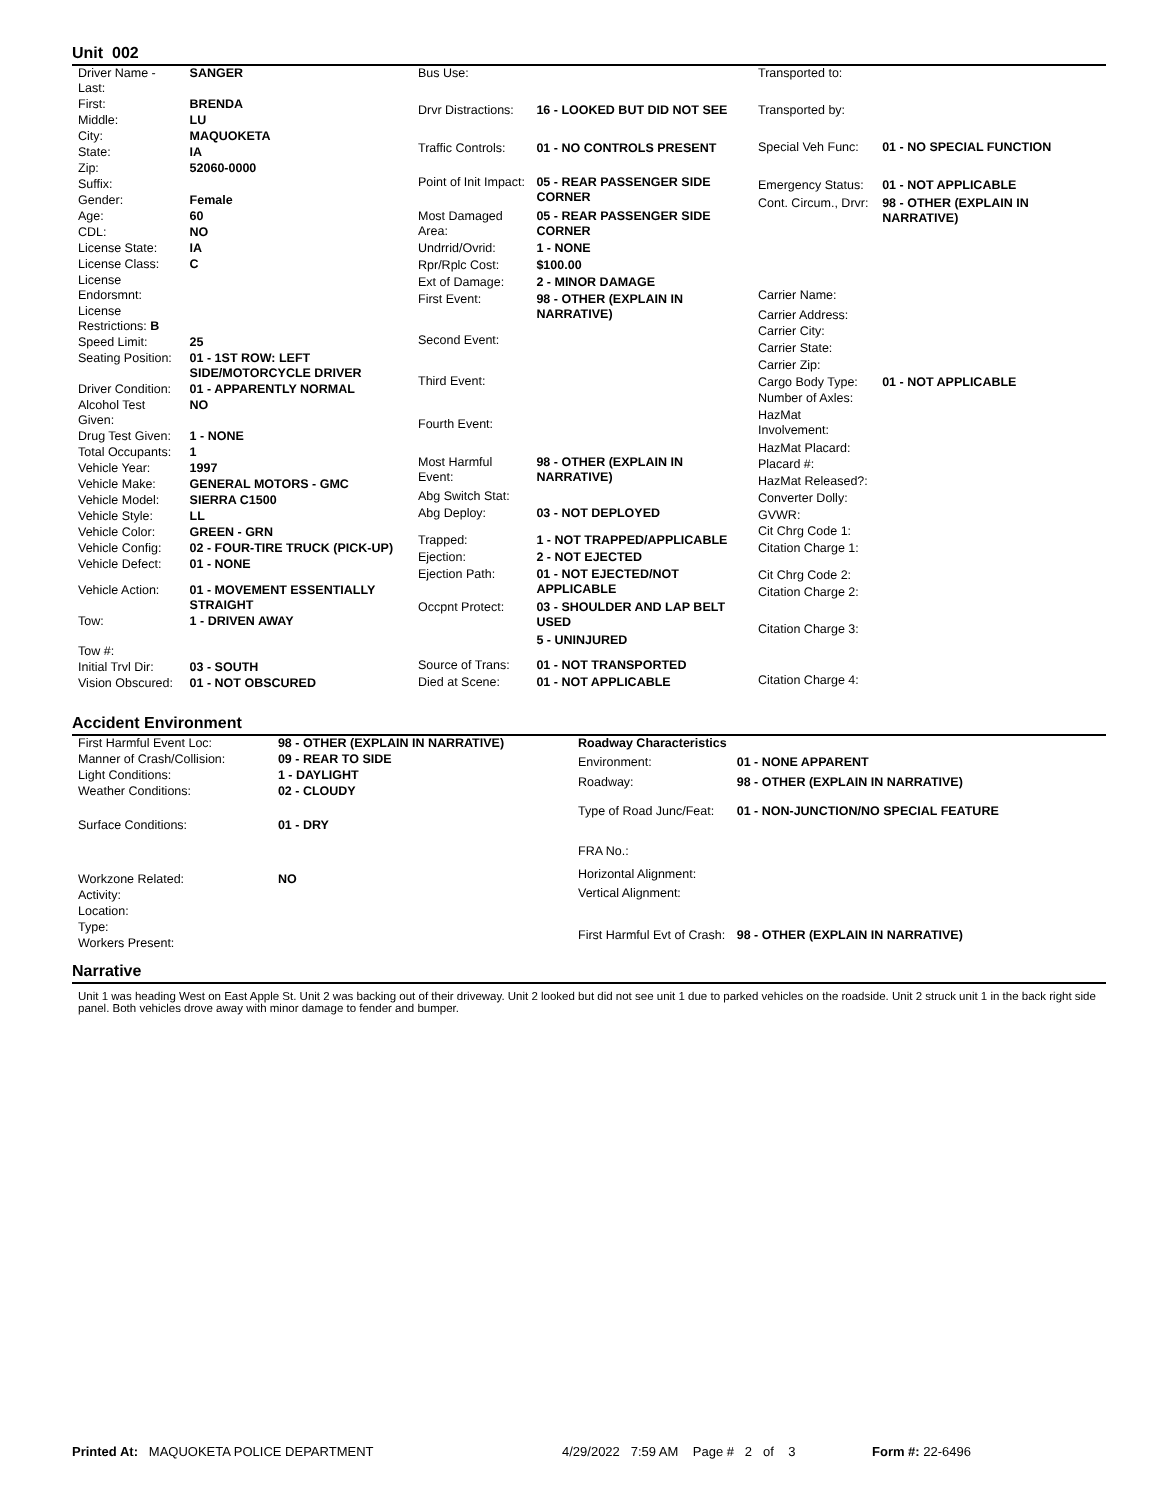Unit 002
| Driver Name - Last: | SANGER |
| First: | BRENDA |
| Middle: | LU |
| City: | MAQUOKETA |
| State: | IA |
| Zip: | 52060-0000 |
| Suffix: | |
| Gender: | Female |
| Age: | 60 |
| CDL: | NO |
| License State: | IA |
| License Class: | C |
| License Endorsmnt: | |
| License Restrictions: B | |
| Speed Limit: | 25 |
| Seating Position: | 01 - 1ST ROW: LEFT SIDE/MOTORCYCLE DRIVER |
| Driver Condition: | 01 - APPARENTLY NORMAL |
| Alcohol Test Given: | NO |
| Drug Test Given: | 1 - NONE |
| Total Occupants: | 1 |
| Vehicle Year: | 1997 |
| Vehicle Make: | GENERAL MOTORS - GMC |
| Vehicle Model: | SIERRA C1500 |
| Vehicle Style: | LL |
| Vehicle Color: | GREEN - GRN |
| Vehicle Config: | 02 - FOUR-TIRE TRUCK (PICK-UP) |
| Vehicle Defect: | 01 - NONE |
| Vehicle Action: | 01 - MOVEMENT ESSENTIALLY STRAIGHT |
| Tow: | 1 - DRIVEN AWAY |
| Tow #: | |
| Initial Trvl Dir: | 03 - SOUTH |
| Vision Obscured: | 01 - NOT OBSCURED |
| Bus Use: | |
| Drvr Distractions: | 16 - LOOKED BUT DID NOT SEE |
| Traffic Controls: | 01 - NO CONTROLS PRESENT |
| Point of Init Impact: | 05 - REAR PASSENGER SIDE CORNER |
| Most Damaged Area: | 05 - REAR PASSENGER SIDE CORNER |
| Undrrid/Ovrid: | 1 - NONE |
| Rpr/Rplc Cost: | $100.00 |
| Ext of Damage: | 2 - MINOR DAMAGE |
| First Event: | 98 - OTHER (EXPLAIN IN NARRATIVE) |
| Second Event: | |
| Third Event: | |
| Fourth Event: | |
| Most Harmful Event: | 98 - OTHER (EXPLAIN IN NARRATIVE) |
| Abg Switch Stat: | |
| Abg Deploy: | 03 - NOT DEPLOYED |
| Trapped: | 1 - NOT TRAPPED/APPLICABLE |
| Ejection: | 2 - NOT EJECTED |
| Ejection Path: | 01 - NOT EJECTED/NOT APPLICABLE |
| Occpnt Protect: | 03 - SHOULDER AND LAP BELT USED |
| | 5 - UNINJURED |
| Source of Trans: | 01 - NOT TRANSPORTED |
| Died at Scene: | 01 - NOT APPLICABLE |
| Transported to: | |
| Transported by: | |
| Special Veh Func: | 01 - NO SPECIAL FUNCTION |
| Emergency Status: | 01 - NOT APPLICABLE |
| Cont. Circum., Drvr: | 98 - OTHER (EXPLAIN IN NARRATIVE) |
| Carrier Name: | |
| Carrier Address: | |
| Carrier City: | |
| Carrier State: | |
| Carrier Zip: | |
| Cargo Body Type: | 01 - NOT APPLICABLE |
| Number of Axles: | |
| HazMat Involvement: | |
| HazMat Placard: | |
| Placard #: | |
| HazMat Released?: | |
| Converter Dolly: | |
| GVWR: | |
| Cit Chrg Code 1: | |
| Citation Charge 1: | |
| Cit Chrg Code 2: | |
| Citation Charge 2: | |
| Citation Charge 3: | |
| Citation Charge 4: | |
Accident Environment
| First Harmful Event Loc: | 98 - OTHER (EXPLAIN IN NARRATIVE) |
| Manner of Crash/Collision: | 09 - REAR TO SIDE |
| Light Conditions: | 1 - DAYLIGHT |
| Weather Conditions: | 02 - CLOUDY |
| Surface Conditions: | 01 - DRY |
| Workzone Related: | NO |
| Activity: | |
| Location: | |
| Type: | |
| Workers Present: | |
| Roadway Characteristics | |
| Environment: | 01 - NONE APPARENT |
| Roadway: | 98 - OTHER (EXPLAIN IN NARRATIVE) |
| Type of Road Junc/Feat: | 01 - NON-JUNCTION/NO SPECIAL FEATURE |
| FRA No.: | |
| Horizontal Alignment: | |
| Vertical Alignment: | |
| First Harmful Evt of Crash: | 98 - OTHER (EXPLAIN IN NARRATIVE) |
Narrative
Unit 1 was heading West on East Apple St. Unit 2 was backing out of their driveway. Unit 2 looked but did not see unit 1 due to parked vehicles on the roadside. Unit 2 struck unit 1 in the back right side panel. Both vehicles drove away with minor damage to fender and bumper.
Printed At: MAQUOKETA POLICE DEPARTMENT 4/29/2022 7:59 AM Page # 2 of 3 Form #: 22-6496